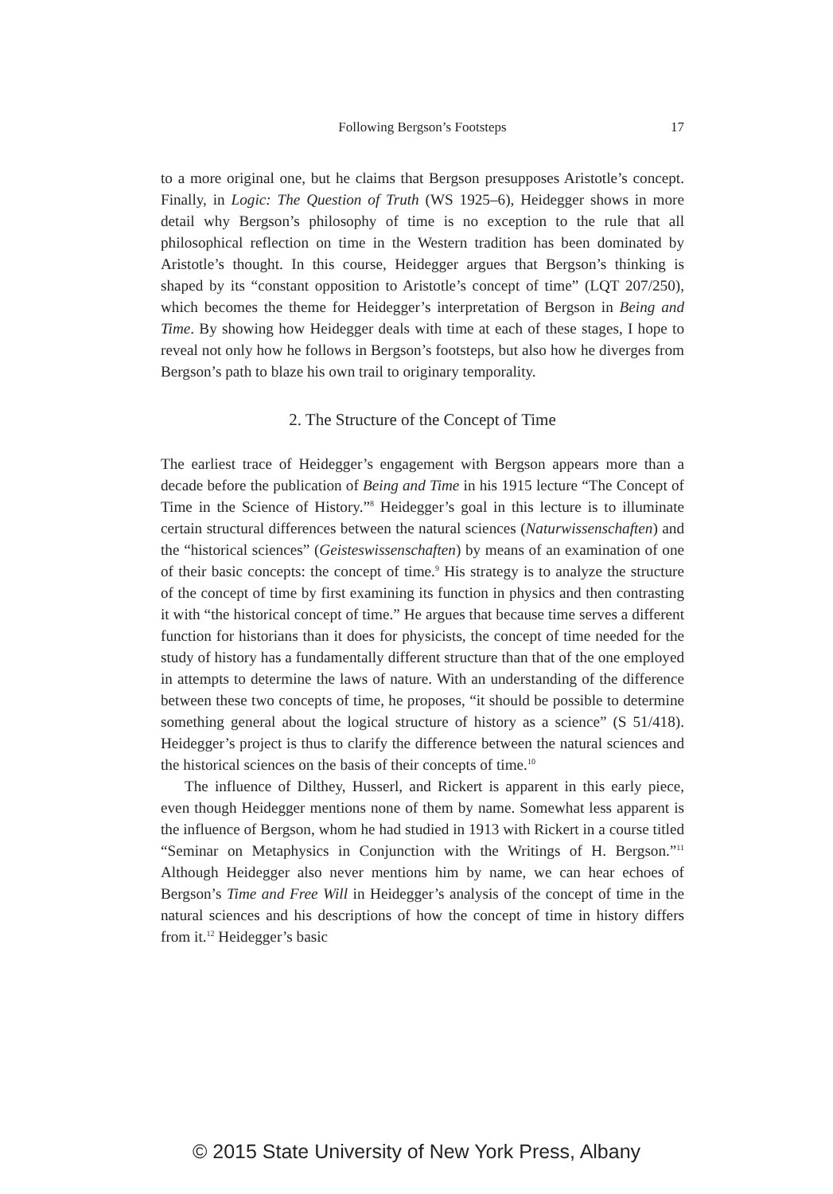Following Bergson’s Footsteps
17
to a more original one, but he claims that Bergson presupposes Aristotle’s concept. Finally, in Logic: The Question of Truth (WS 1925–6), Heidegger shows in more detail why Bergson’s philosophy of time is no exception to the rule that all philosophical reflection on time in the Western tradition has been dominated by Aristotle’s thought. In this course, Heidegger argues that Bergson’s thinking is shaped by its “constant opposition to Aristotle’s concept of time” (LQT 207/250), which becomes the theme for Heidegger’s interpretation of Bergson in Being and Time. By showing how Heidegger deals with time at each of these stages, I hope to reveal not only how he follows in Bergson’s footsteps, but also how he diverges from Bergson’s path to blaze his own trail to originary temporality.
2. The Structure of the Concept of Time
The earliest trace of Heidegger’s engagement with Bergson appears more than a decade before the publication of Being and Time in his 1915 lecture “The Concept of Time in the Science of History.”<sup>8</sup> Heidegger’s goal in this lecture is to illuminate certain structural differences between the natural sciences (Naturwissenschaften) and the “historical sciences” (Geisteswissen­schaften) by means of an examination of one of their basic concepts: the concept of time.<sup>9</sup> His strategy is to analyze the structure of the concept of time by first examining its function in physics and then contrasting it with “the historical concept of time.” He argues that because time serves a differ­ent function for historians than it does for physicists, the concept of time needed for the study of history has a fundamentally different structure than that of the one employed in attempts to determine the laws of nature. With an understanding of the difference between these two concepts of time, he proposes, “it should be possible to determine something general about the logical structure of history as a science” (S 51/418). Heidegger’s project is thus to clarify the difference between the natural sciences and the historical sciences on the basis of their concepts of time.<sup>10</sup>
The influence of Dilthey, Husserl, and Rickert is apparent in this early piece, even though Heidegger mentions none of them by name. Somewhat less apparent is the influence of Bergson, whom he had studied in 1913 with Rickert in a course titled “Seminar on Metaphysics in Conjunction with the Writings of H. Bergson.”<sup>11</sup> Although Heidegger also never mentions him by name, we can hear echoes of Bergson’s Time and Free Will in Heidegger’s analysis of the concept of time in the natural sciences and his descriptions of how the concept of time in history differs from it.<sup>12</sup> Heidegger’s basic
© 2015 State University of New York Press, Albany